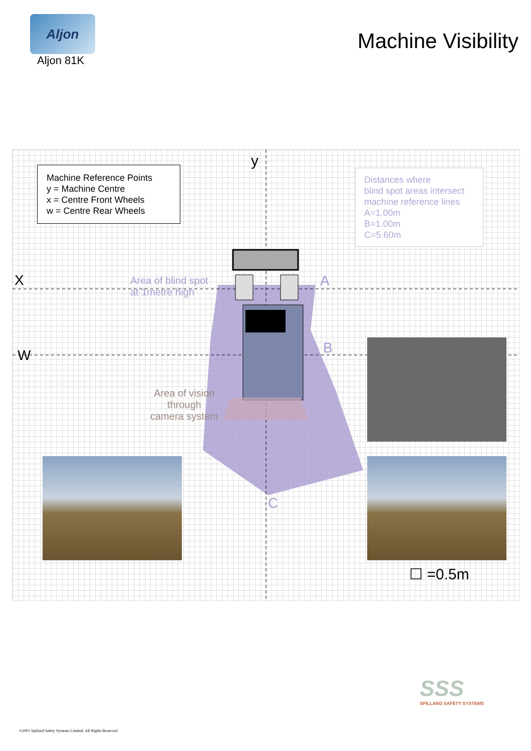Aljon
Aljon 81K
Machine Visibility
Machine Reference Points
y = Machine Centre
x = Centre Front Wheels
w = Centre Rear Wheels
Distances where
blind spot areas intersect
machine reference lines
A=1.00m
B=1.00m
C=5.60m
y
X
W
Area of blind spot
at 1metre high
A
B
C
Area of vision
through
camera system
☐ =0.5m
SSS
SPILLARD SAFETY SYSTEMS
©2001 Spillard Safety Systems Limited. All Rights Reserved